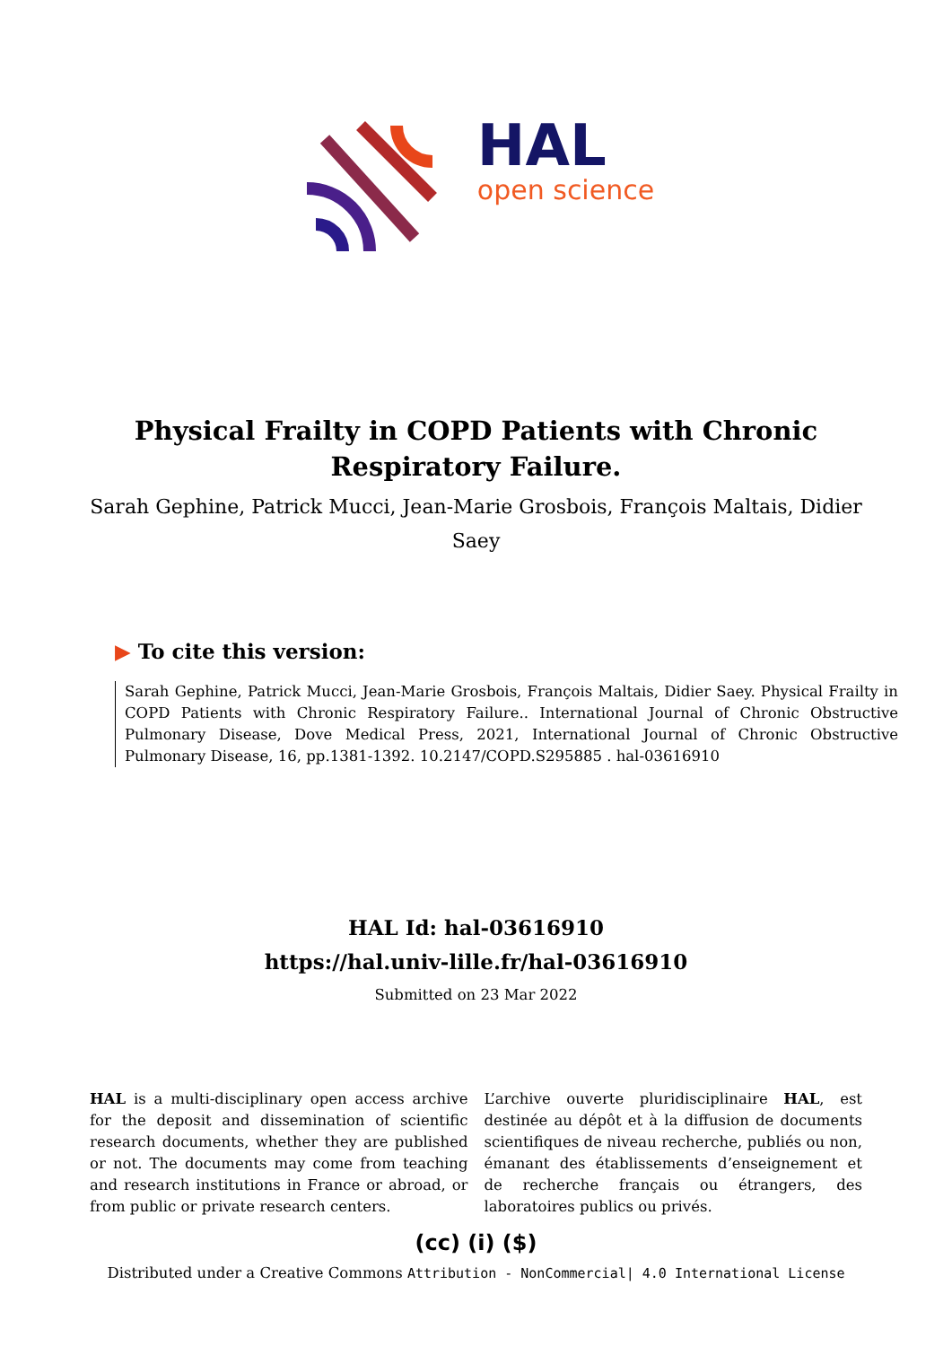HAL
open science
Physical Frailty in COPD Patients with Chronic Respiratory Failure.
Sarah Gephine, Patrick Mucci, Jean-Marie Grosbois, François Maltais, Didier Saey
▶ To cite this version:
Sarah Gephine, Patrick Mucci, Jean-Marie Grosbois, François Maltais, Didier Saey. Physical Frailty in COPD Patients with Chronic Respiratory Failure.. International Journal of Chronic Obstructive Pulmonary Disease, Dove Medical Press, 2021, International Journal of Chronic Obstructive Pulmonary Disease, 16, pp.1381-1392. 10.2147/COPD.S295885 . hal-03616910
HAL Id: hal-03616910
https://hal.univ-lille.fr/hal-03616910
Submitted on 23 Mar 2022
HAL is a multi-disciplinary open access archive for the deposit and dissemination of scientific research documents, whether they are published or not. The documents may come from teaching and research institutions in France or abroad, or from public or private research centers.
L’archive ouverte pluridisciplinaire HAL, est destinée au dépôt et à la diffusion de documents scientifiques de niveau recherche, publiés ou non, émanant des établissements d’enseignement et de recherche français ou étrangers, des laboratoires publics ou privés.
(cc) (i) ($)
Distributed under a Creative Commons Attribution - NonCommercial| 4.0 International License